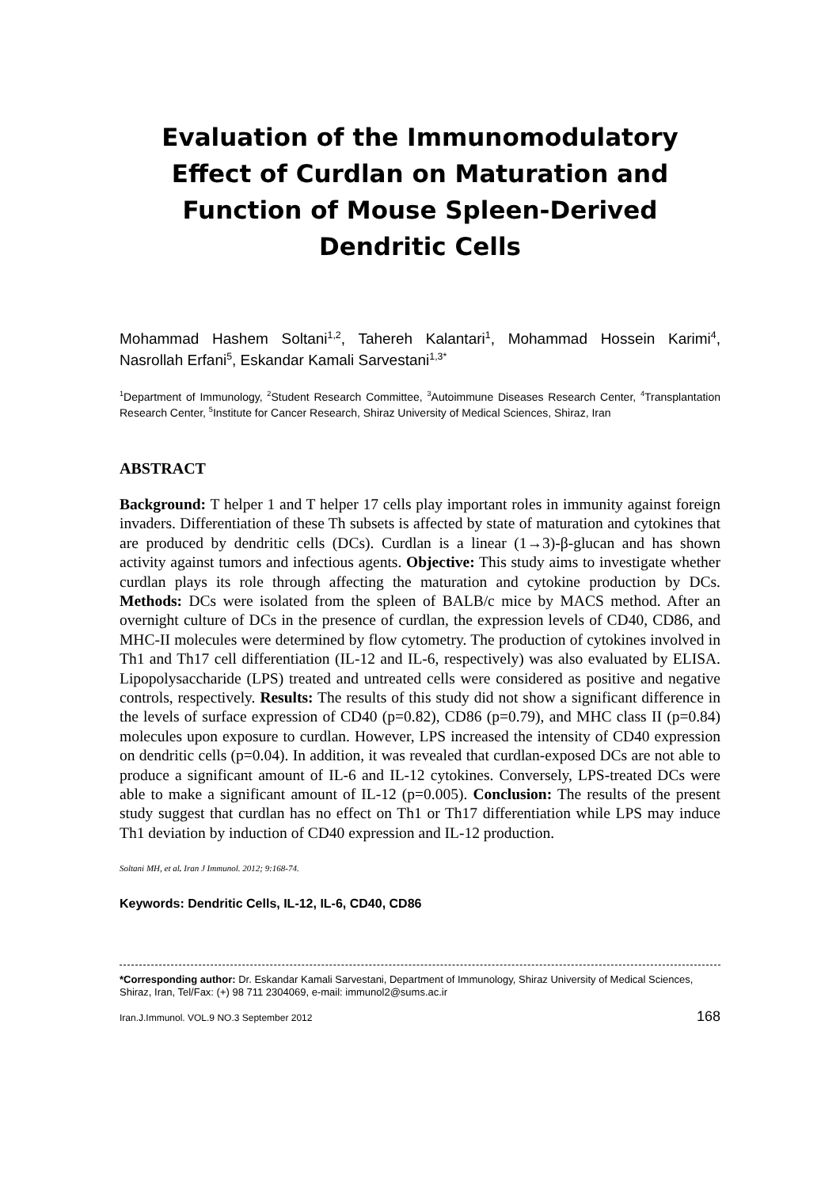Evaluation of the Immunomodulatory Effect of Curdlan on Maturation and Function of Mouse Spleen-Derived Dendritic Cells
Mohammad Hashem Soltani<sup>1,2</sup>, Tahereh Kalantari<sup>1</sup>, Mohammad Hossein Karimi<sup>4</sup>, Nasrollah Erfani<sup>5</sup>, Eskandar Kamali Sarvestani<sup>1,3*</sup>
<sup>1</sup> Department of Immunology, <sup>2</sup>Student Research Committee, <sup>3</sup>Autoimmune Diseases Research Center, <sup>4</sup>Transplantation Research Center, <sup>5</sup>Institute for Cancer Research, Shiraz University of Medical Sciences, Shiraz, Iran
ABSTRACT
Background: T helper 1 and T helper 17 cells play important roles in immunity against foreign invaders. Differentiation of these Th subsets is affected by state of maturation and cytokines that are produced by dendritic cells (DCs). Curdlan is a linear (1→3)-β-glucan and has shown activity against tumors and infectious agents. Objective: This study aims to investigate whether curdlan plays its role through affecting the maturation and cytokine production by DCs. Methods: DCs were isolated from the spleen of BALB/c mice by MACS method. After an overnight culture of DCs in the presence of curdlan, the expression levels of CD40, CD86, and MHC-II molecules were determined by flow cytometry. The production of cytokines involved in Th1 and Th17 cell differentiation (IL-12 and IL-6, respectively) was also evaluated by ELISA. Lipopolysaccharide (LPS) treated and untreated cells were considered as positive and negative controls, respectively. Results: The results of this study did not show a significant difference in the levels of surface expression of CD40 (p=0.82), CD86 (p=0.79), and MHC class II (p=0.84) molecules upon exposure to curdlan. However, LPS increased the intensity of CD40 expression on dendritic cells (p=0.04). In addition, it was revealed that curdlan-exposed DCs are not able to produce a significant amount of IL-6 and IL-12 cytokines. Conversely, LPS-treated DCs were able to make a significant amount of IL-12 (p=0.005). Conclusion: The results of the present study suggest that curdlan has no effect on Th1 or Th17 differentiation while LPS may induce Th1 deviation by induction of CD40 expression and IL-12 production.
Soltani MH, et al. Iran J Immunol. 2012; 9:168-74.
Keywords: Dendritic Cells, IL-12, IL-6, CD40, CD86
*Corresponding author: Dr. Eskandar Kamali Sarvestani, Department of Immunology, Shiraz University of Medical Sciences, Shiraz, Iran, Tel/Fax: (+) 98 711 2304069, e-mail: immunol2@sums.ac.ir
Iran.J.Immunol. VOL.9 NO.3 September 2012 168